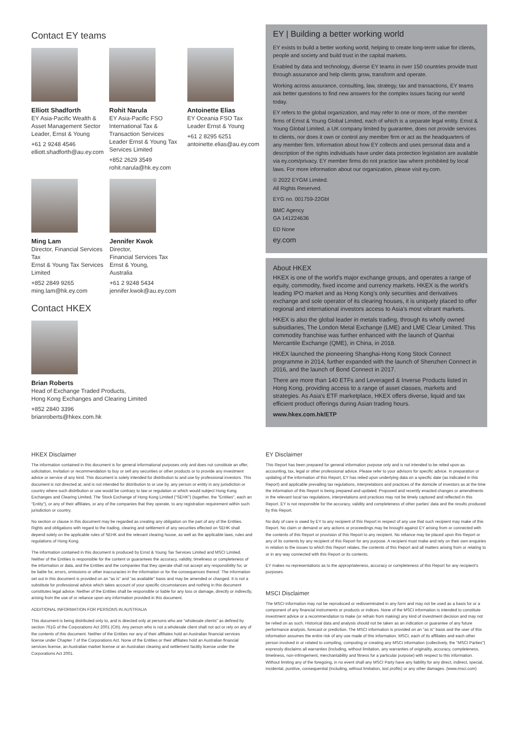Contact EY teams
Elliott Shadforth
EY Asia-Pacific Wealth & Asset Management Sector Leader, Ernst & Young
+61 2 9248 4546
elliott.shadforth@au.ey.com
Rohit Narula
EY Asia-Pacific FSO International Tax & Transaction Services Leader Ernst & Young Tax Services Limited
+852 2629 3549
rohit.narula@hk.ey.com
Antoinette Elias
EY Oceania FSO Tax Leader Ernst & Young
+61 2 8295 6251
antoinette.elias@au.ey.com
Ming Lam
Director, Financial Services Tax
Ernst & Young Tax Services Limited
+852 2849 9265
ming.lam@hk.ey.com
Jennifer Kwok
Director,
Financial Services Tax
Ernst & Young,
Australia
+61 2 9248 5434
jennifer.kwok@au.ey.com
Contact HKEX
Brian Roberts
Head of Exchange Traded Products,
Hong Kong Exchanges and Clearing Limited
+852 2840 3396
brianroberts@hkex.com.hk
EY | Building a better working world
EY exists to build a better working world, helping to create long-term value for clients, people and society and build trust in the capital markets.
Enabled by data and technology, diverse EY teams in over 150 countries provide trust through assurance and help clients grow, transform and operate.
Working across assurance, consulting, law, strategy, tax and transactions, EY teams ask better questions to find new answers for the complex issues facing our world today.
EY refers to the global organization, and may refer to one or more, of the member firms of Ernst & Young Global Limited, each of which is a separate legal entity. Ernst & Young Global Limited, a UK company limited by guarantee, does not provide services to clients, nor does it own or control any member firm or act as the headquarters of any member firm. Information about how EY collects and uses personal data and a description of the rights individuals have under data protection legislation are available via ey.com/privacy. EY member firms do not practice law where prohibited by local laws. For more information about our organization, please visit ey.com.
© 2022 EYGM Limited.
All Rights Reserved.
EYG no. 001759-22Gbl
BMC Agency
GA 141224636
ED None
ey.com
About HKEX
HKEX is one of the world's major exchange groups, and operates a range of equity, commodity, fixed income and currency markets. HKEX is the world's leading IPO market and as Hong Kong's only securities and derivatives exchange and sole operator of its clearing houses, it is uniquely placed to offer regional and international investors access to Asia's most vibrant markets.
HKEX is also the global leader in metals trading, through its wholly owned subsidiaries, The London Metal Exchange (LME) and LME Clear Limited. This commodity franchise was further enhanced with the launch of Qianhai Mercantile Exchange (QME), in China, in 2018.
HKEX launched the pioneering Shanghai-Hong Kong Stock Connect programme in 2014, further expanded with the launch of Shenzhen Connect in 2016, and the launch of Bond Connect in 2017.
There are more than 140 ETFs and Leveraged & Inverse Products listed in Hong Kong, providing access to a range of asset classes, markets and strategies. As Asia's ETF marketplace, HKEX offers diverse, liquid and tax efficient product offerings during Asian trading hours.
www.hkex.com.hk/ETP
HKEX Disclaimer
The information contained in this document is for general informational purposes only and does not constitute an offer, solicitation, invitation or recommendation to buy or sell any securities or other products or to provide any investment advice or service of any kind. This document is solely intended for distribution to and use by professional investors. This document is not directed at, and is not intended for distribution to or use by, any person or entity in any jurisdiction or country where such distribution or use would be contrary to law or regulation or which would subject Hong Kong Exchanges and Clearing Limited, The Stock Exchange of Hong Kong Limited ("SEHK") (together, the "Entities", each an "Entity"), or any of their affiliates, or any of the companies that they operate, to any registration requirement within such jurisdiction or country.
No section or clause in this document may be regarded as creating any obligation on the part of any of the Entities. Rights and obligations with regard to the trading, clearing and settlement of any securities effected on SEHK shall depend solely on the applicable rules of SEHK and the relevant clearing house, as well as the applicable laws, rules and regulations of Hong Kong.
The information contained in this document is produced by Ernst & Young Tax Services Limited and MSCI Limited. Neither of the Entities is responsible for the content or guarantees the accuracy, validity, timeliness or completeness of the information or data, and the Entities and the companies that they operate shall not accept any responsibility for, or be liable for, errors, omissions or other inaccuracies in the information or for the consequences thereof. The information set out in this document is provided on an "as is" and "as available" basis and may be amended or changed. It is not a substitute for professional advice which takes account of your specific circumstances and nothing in this document constitutes legal advice. Neither of the Entities shall be responsible or liable for any loss or damage, directly or indirectly, arising from the use of or reliance upon any information provided in this document.
ADDITIONAL INFORMATION FOR PERSONS IN AUSTRALIA
This document is being distributed only to, and is directed only at persons who are "wholesale clients" as defined by section 761G of the Corporations Act 2001 (Cth). Any person who is not a wholesale client shall not act or rely on any of the contents of this document. Neither of the Entities nor any of their affiliates hold an Australian financial services license under Chapter 7 of the Corporations Act. None of the Entities or their affiliates hold an Australian financial services license, an Australian market license or an Australian clearing and settlement facility license under the Corporations Act 2001.
EY Disclaimer
This Report has been prepared for general information purpose only and is not intended to be relied upon as accounting, tax, legal or other professional advice. Please refer to your advisors for specific advice. In preparation or updating of the information of this Report, EY has relied upon underlying data on a specific date (as indicated in this Report) and applicable prevailing tax regulations, interpretations and practices of the domicile of investors as at the time the information of this Report is being prepared and updated. Proposed and recently enacted changes or amendments in the relevant local tax regulations, interpretations and practices may not be timely captured and reflected in this Report. EY is not responsible for the accuracy, validity and completeness of other parties' data and the results produced by this Report.
No duty of care is owed by EY to any recipient of this Report in respect of any use that such recipient may make of this Report. No claim or demand or any actions or proceedings may be brought against EY arising from or connected with the contents of this Report or provision of this Report to any recipient. No reliance may be placed upon this Report or any of its contents by any recipient of this Report for any purpose. A recipient must make and rely on their own enquiries in relation to the issues to which this Report relates, the contents of this Report and all matters arising from or relating to or in any way connected with this Report or its contents.
EY makes no representations as to the appropriateness, accuracy or completeness of this Report for any recipient's purposes.
MSCI Disclaimer
The MSCI information may not be reproduced or redisseminated in any form and may not be used as a basis for or a component of any financial instruments or products or indices. None of the MSCI information is intended to constitute investment advice or a recommendation to make (or refrain from making) any kind of investment decision and may not be relied on as such. Historical data and analysis should not be taken as an indication or guarantee of any future performance analysis, forecast or prediction. The MSCI information is provided on an "as is" basis and the user of this information assumes the entire risk of any use made of this information. MSCI, each of its affiliates and each other person involved in or related to compiling, computing or creating any MSCI information (collectively, the "MSCI Parties") expressly disclaims all warranties (including, without limitation, any warranties of originality, accuracy, completeness, timeliness, non-infringement, merchantability and fitness for a particular purpose) with respect to this information. Without limiting any of the foregoing, in no event shall any MSCI Party have any liability for any direct, indirect, special, incidental, punitive, consequential (including, without limitation, lost profits) or any other damages. (www.msci.com)